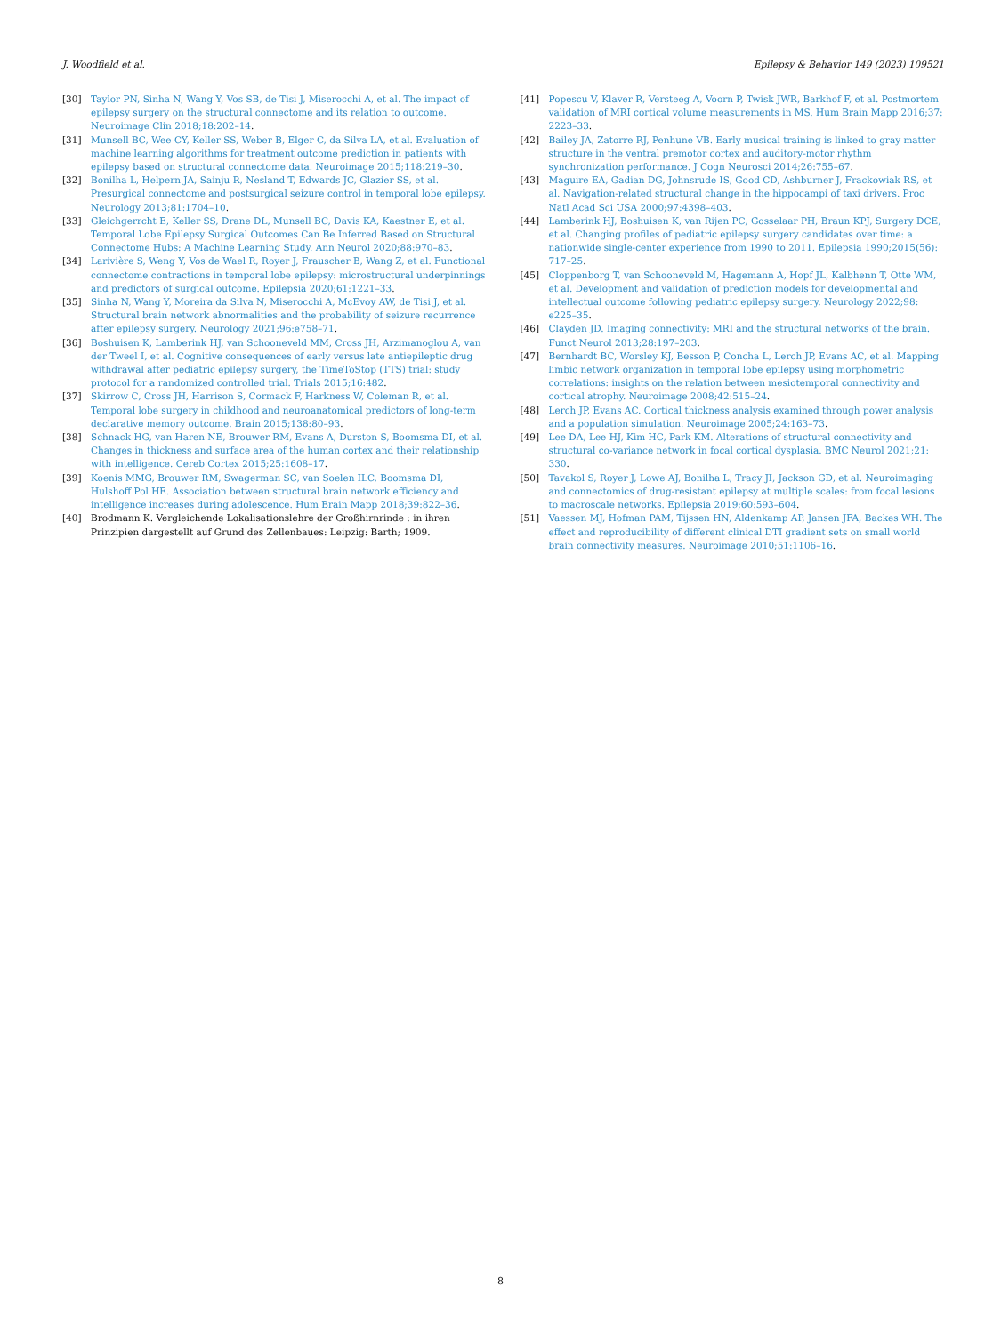J. Woodfield et al. Epilepsy & Behavior 149 (2023) 109521
[30] Taylor PN, Sinha N, Wang Y, Vos SB, de Tisi J, Miserocchi A, et al. The impact of epilepsy surgery on the structural connectome and its relation to outcome. Neuroimage Clin 2018;18:202–14.
[31] Munsell BC, Wee CY, Keller SS, Weber B, Elger C, da Silva LA, et al. Evaluation of machine learning algorithms for treatment outcome prediction in patients with epilepsy based on structural connectome data. Neuroimage 2015;118:219–30.
[32] Bonilha L, Helpern JA, Sainju R, Nesland T, Edwards JC, Glazier SS, et al. Presurgical connectome and postsurgical seizure control in temporal lobe epilepsy. Neurology 2013;81:1704–10.
[33] Gleichgerrcht E, Keller SS, Drane DL, Munsell BC, Davis KA, Kaestner E, et al. Temporal Lobe Epilepsy Surgical Outcomes Can Be Inferred Based on Structural Connectome Hubs: A Machine Learning Study. Ann Neurol 2020;88:970–83.
[34] Larivière S, Weng Y, Vos de Wael R, Royer J, Frauscher B, Wang Z, et al. Functional connectome contractions in temporal lobe epilepsy: microstructural underpinnings and predictors of surgical outcome. Epilepsia 2020;61:1221–33.
[35] Sinha N, Wang Y, Moreira da Silva N, Miserocchi A, McEvoy AW, de Tisi J, et al. Structural brain network abnormalities and the probability of seizure recurrence after epilepsy surgery. Neurology 2021;96:e758–71.
[36] Boshuisen K, Lamberink HJ, van Schooneveld MM, Cross JH, Arzimanoglou A, van der Tweel I, et al. Cognitive consequences of early versus late antiepileptic drug withdrawal after pediatric epilepsy surgery, the TimeToStop (TTS) trial: study protocol for a randomized controlled trial. Trials 2015;16:482.
[37] Skirrow C, Cross JH, Harrison S, Cormack F, Harkness W, Coleman R, et al. Temporal lobe surgery in childhood and neuroanatomical predictors of long-term declarative memory outcome. Brain 2015;138:80–93.
[38] Schnack HG, van Haren NE, Brouwer RM, Evans A, Durston S, Boomsma DI, et al. Changes in thickness and surface area of the human cortex and their relationship with intelligence. Cereb Cortex 2015;25:1608–17.
[39] Koenis MMG, Brouwer RM, Swagerman SC, van Soelen ILC, Boomsma DI, Hulshoff Pol HE. Association between structural brain network efficiency and intelligence increases during adolescence. Hum Brain Mapp 2018;39:822–36.
[40] Brodmann K. Vergleichende Lokalisationslehre der Großhirnrinde : in ihren Prinzipien dargestellt auf Grund des Zellenbaues: Leipzig: Barth; 1909.
[41] Popescu V, Klaver R, Versteeg A, Voorn P, Twisk JWR, Barkhof F, et al. Postmortem validation of MRI cortical volume measurements in MS. Hum Brain Mapp 2016;37: 2223–33.
[42] Bailey JA, Zatorre RJ, Penhune VB. Early musical training is linked to gray matter structure in the ventral premotor cortex and auditory-motor rhythm synchronization performance. J Cogn Neurosci 2014;26:755–67.
[43] Maguire EA, Gadian DG, Johnsrude IS, Good CD, Ashburner J, Frackowiak RS, et al. Navigation-related structural change in the hippocampi of taxi drivers. Proc Natl Acad Sci USA 2000;97:4398–403.
[44] Lamberink HJ, Boshuisen K, van Rijen PC, Gosselaar PH, Braun KPJ, Surgery DCE, et al. Changing profiles of pediatric epilepsy surgery candidates over time: a nationwide single-center experience from 1990 to 2011. Epilepsia 1990;2015(56): 717–25.
[45] Cloppenborg T, van Schooneveld M, Hagemann A, Hopf JL, Kalbhenn T, Otte WM, et al. Development and validation of prediction models for developmental and intellectual outcome following pediatric epilepsy surgery. Neurology 2022;98: e225–35.
[46] Clayden JD. Imaging connectivity: MRI and the structural networks of the brain. Funct Neurol 2013;28:197–203.
[47] Bernhardt BC, Worsley KJ, Besson P, Concha L, Lerch JP, Evans AC, et al. Mapping limbic network organization in temporal lobe epilepsy using morphometric correlations: insights on the relation between mesiotemporal connectivity and cortical atrophy. Neuroimage 2008;42:515–24.
[48] Lerch JP, Evans AC. Cortical thickness analysis examined through power analysis and a population simulation. Neuroimage 2005;24:163–73.
[49] Lee DA, Lee HJ, Kim HC, Park KM. Alterations of structural connectivity and structural co-variance network in focal cortical dysplasia. BMC Neurol 2021;21: 330.
[50] Tavakol S, Royer J, Lowe AJ, Bonilha L, Tracy JI, Jackson GD, et al. Neuroimaging and connectomics of drug-resistant epilepsy at multiple scales: from focal lesions to macroscale networks. Epilepsia 2019;60:593–604.
[51] Vaessen MJ, Hofman PAM, Tijssen HN, Aldenkamp AP, Jansen JFA, Backes WH. The effect and reproducibility of different clinical DTI gradient sets on small world brain connectivity measures. Neuroimage 2010;51:1106–16.
8